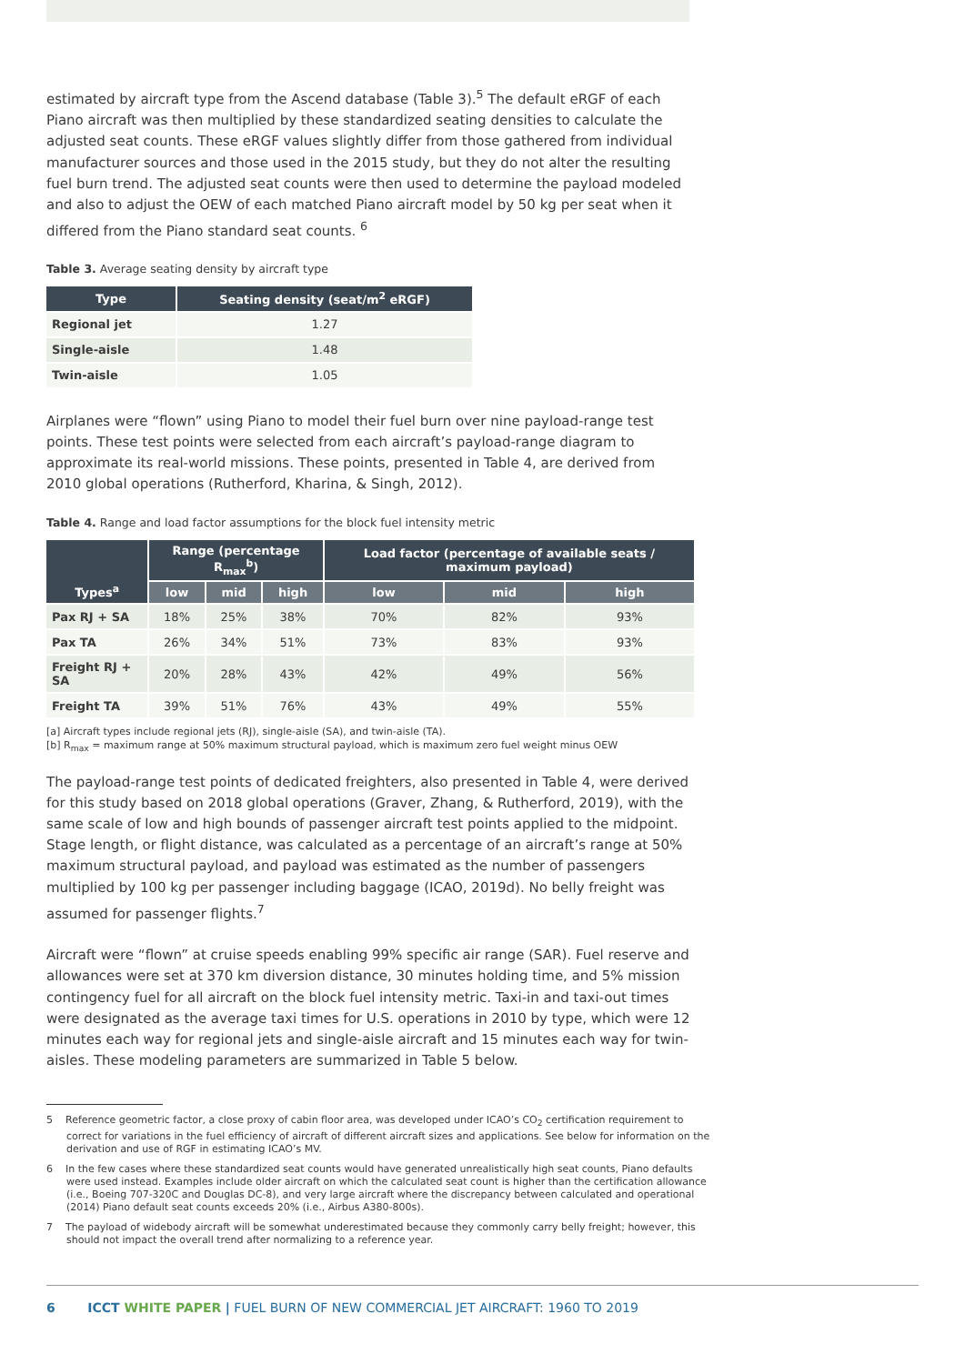estimated by aircraft type from the Ascend database (Table 3).<sup>5</sup> The default eRGF of each Piano aircraft was then multiplied by these standardized seating densities to calculate the adjusted seat counts. These eRGF values slightly differ from those gathered from individual manufacturer sources and those used in the 2015 study, but they do not alter the resulting fuel burn trend. The adjusted seat counts were then used to determine the payload modeled and also to adjust the OEW of each matched Piano aircraft model by 50 kg per seat when it differed from the Piano standard seat counts. <sup>6</sup>
Table 3. Average seating density by aircraft type
| Type | Seating density (seat/m<sup>2</sup> eRGF) |
| --- | --- |
| Regional jet | 1.27 |
| Single-aisle | 1.48 |
| Twin-aisle | 1.05 |
Airplanes were “flown” using Piano to model their fuel burn over nine payload-range test points. These test points were selected from each aircraft’s payload-range diagram to approximate its real-world missions. These points, presented in Table 4, are derived from 2010 global operations (Rutherford, Kharina, & Singh, 2012).
Table 4. Range and load factor assumptions for the block fuel intensity metric
| Types<sup>a</sup> | Range (percentage R<sub>max</sub><sup>b</sup>) | | | Load factor (percentage of available seats / maximum payload) | | |
| --- | --- | --- | --- | --- | --- | --- |
| | low | mid | high | low | mid | high |
| Pax RJ + SA | 18% | 25% | 38% | 70% | 82% | 93% |
| Pax TA | 26% | 34% | 51% | 73% | 83% | 93% |
| Freight RJ + SA | 20% | 28% | 43% | 42% | 49% | 56% |
| Freight TA | 39% | 51% | 76% | 43% | 49% | 55% |
[a] Aircraft types include regional jets (RJ), single-aisle (SA), and twin-aisle (TA).
[b] R<sub>max</sub> = maximum range at 50% maximum structural payload, which is maximum zero fuel weight minus OEW
The payload-range test points of dedicated freighters, also presented in Table 4, were derived for this study based on 2018 global operations (Graver, Zhang, & Rutherford, 2019), with the same scale of low and high bounds of passenger aircraft test points applied to the midpoint. Stage length, or flight distance, was calculated as a percentage of an aircraft’s range at 50% maximum structural payload, and payload was estimated as the number of passengers multiplied by 100 kg per passenger including baggage (ICAO, 2019d). No belly freight was assumed for passenger flights.<sup>7</sup>
Aircraft were “flown” at cruise speeds enabling 99% specific air range (SAR). Fuel reserve and allowances were set at 370 km diversion distance, 30 minutes holding time, and 5% mission contingency fuel for all aircraft on the block fuel intensity metric. Taxi-in and taxi-out times were designated as the average taxi times for U.S. operations in 2010 by type, which were 12 minutes each way for regional jets and single-aisle aircraft and 15 minutes each way for twin-aisles. These modeling parameters are summarized in Table 5 below.
5 Reference geometric factor, a close proxy of cabin floor area, was developed under ICAO’s CO<sub>2</sub> certification requirement to correct for variations in the fuel efficiency of aircraft of different aircraft sizes and applications. See below for information on the derivation and use of RGF in estimating ICAO’s MV.
6 In the few cases where these standardized seat counts would have generated unrealistically high seat counts, Piano defaults were used instead. Examples include older aircraft on which the calculated seat count is higher than the certification allowance (i.e., Boeing 707-320C and Douglas DC-8), and very large aircraft where the discrepancy between calculated and operational (2014) Piano default seat counts exceeds 20% (i.e., Airbus A380-800s).
7 The payload of widebody aircraft will be somewhat underestimated because they commonly carry belly freight; however, this should not impact the overall trend after normalizing to a reference year.
6 ICCT WHITE PAPER | FUEL BURN OF NEW COMMERCIAL JET AIRCRAFT: 1960 TO 2019